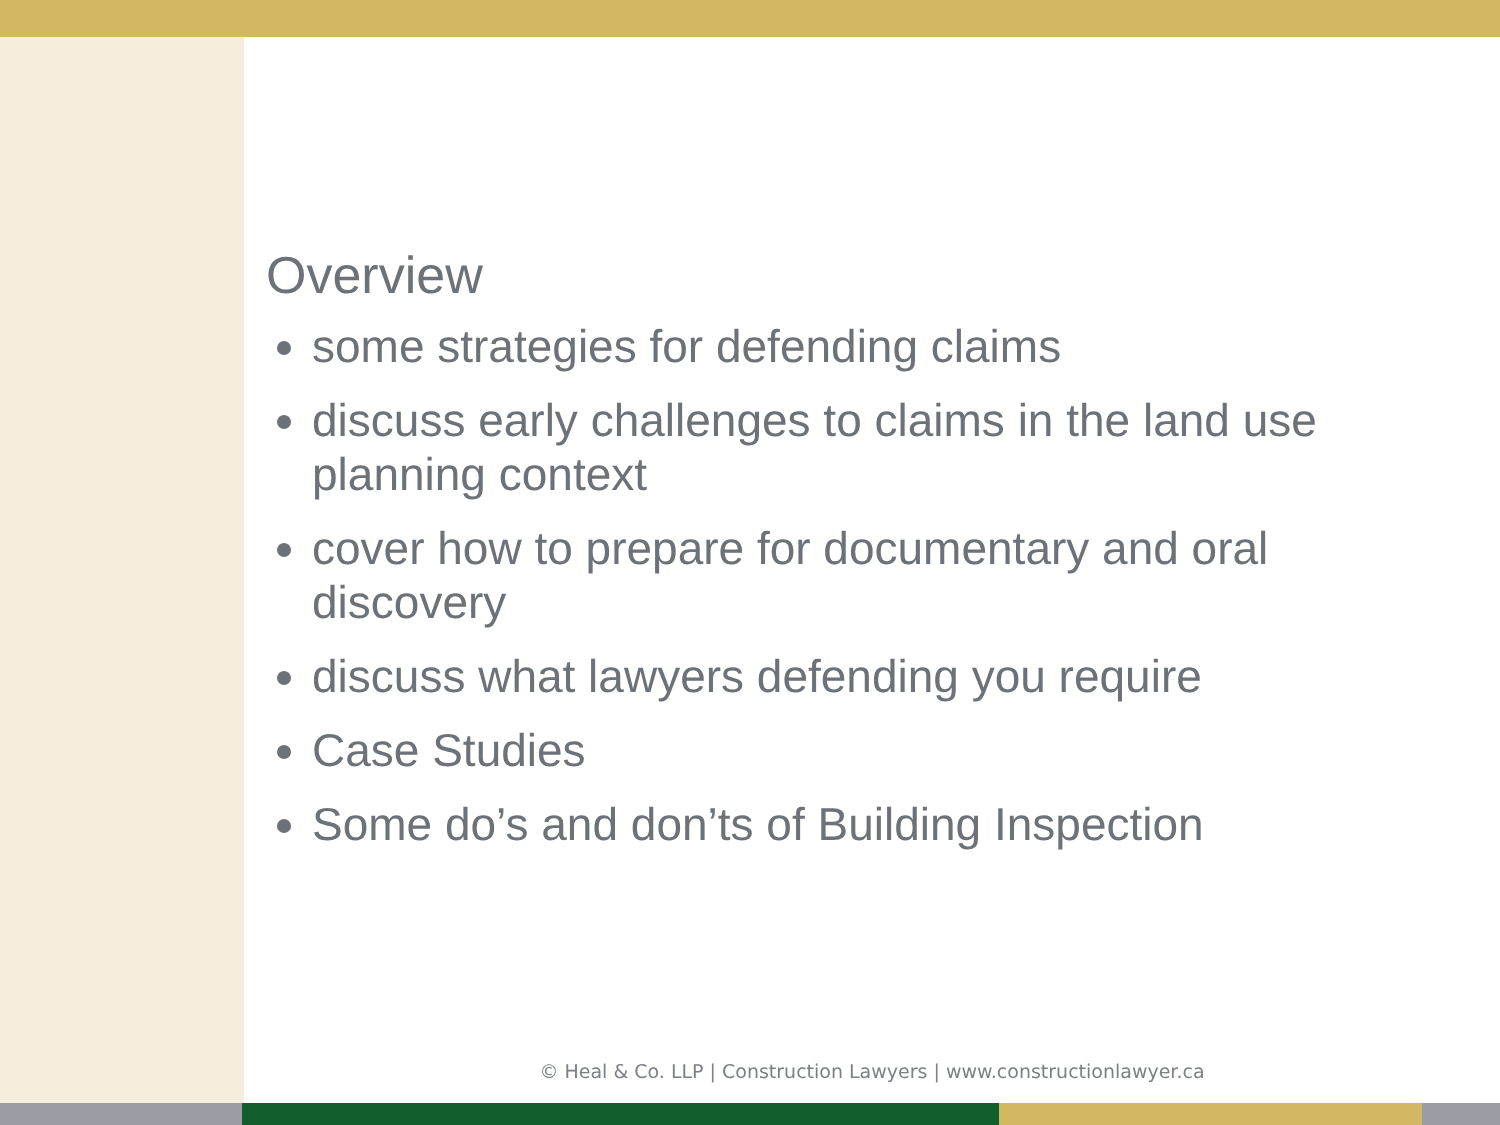Overview
some strategies for defending claims
discuss early challenges to claims in the land use planning context
cover how to prepare for documentary and oral discovery
discuss what lawyers defending you require
Case Studies
Some do’s and don’ts of Building Inspection
© Heal & Co. LLP | Construction Lawyers | www.constructionlawyer.ca